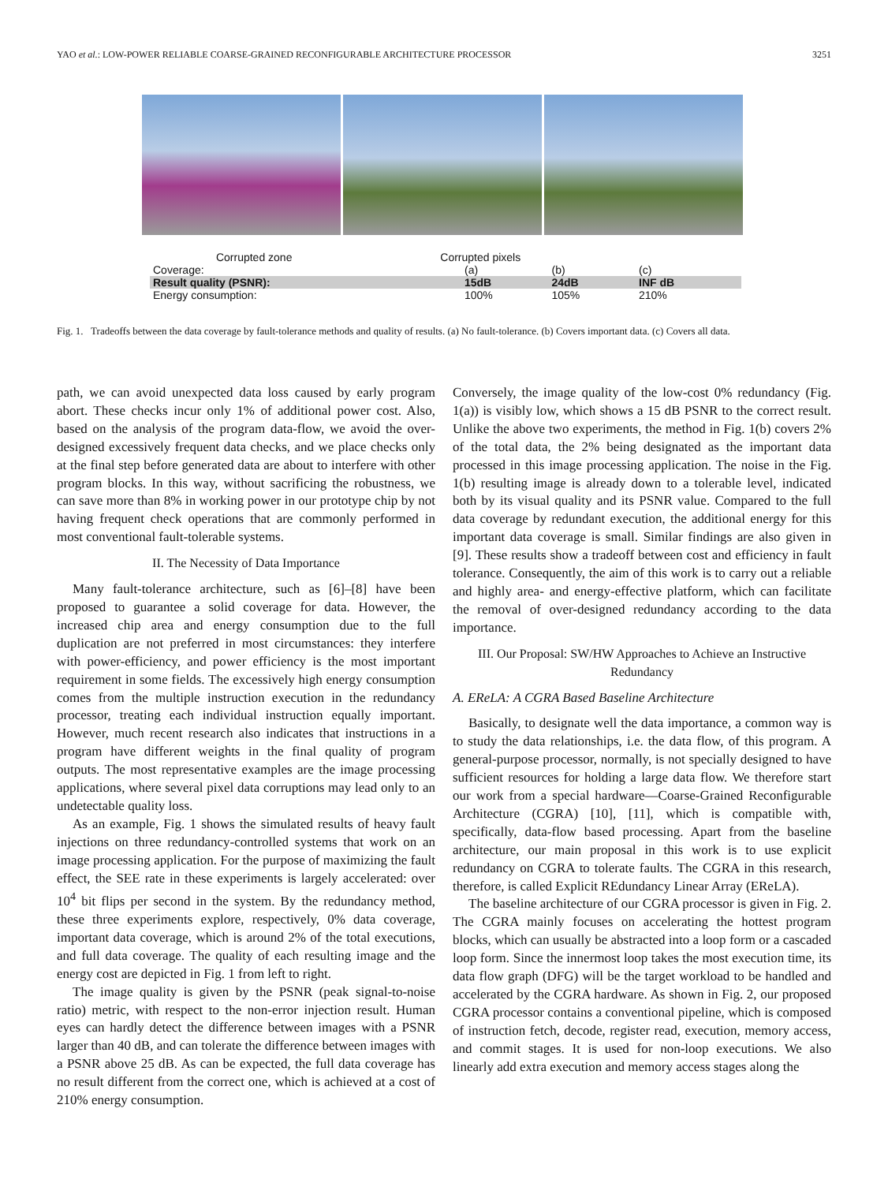YAO et al.: LOW-POWER RELIABLE COARSE-GRAINED RECONFIGURABLE ARCHITECTURE PROCESSOR 3251
Corrupted zone Corrupted pixels
| Coverage: | (a) | (b) | (c) |
| Result quality (PSNR): | 15dB | 24dB | INF dB |
| Energy consumption: | 100% | 105% | 210% |
Fig. 1. Tradeoffs between the data coverage by fault-tolerance methods and quality of results. (a) No fault-tolerance. (b) Covers important data. (c) Covers all data.
path, we can avoid unexpected data loss caused by early program abort. These checks incur only 1% of additional power cost. Also, based on the analysis of the program data-flow, we avoid the over-designed excessively frequent data checks, and we place checks only at the final step before generated data are about to interfere with other program blocks. In this way, without sacrificing the robustness, we can save more than 8% in working power in our prototype chip by not having frequent check operations that are commonly performed in most conventional fault-tolerable systems.
II. The Necessity of Data Importance
Many fault-tolerance architecture, such as [6]–[8] have been proposed to guarantee a solid coverage for data. However, the increased chip area and energy consumption due to the full duplication are not preferred in most circumstances: they interfere with power-efficiency, and power efficiency is the most important requirement in some fields. The excessively high energy consumption comes from the multiple instruction execution in the redundancy processor, treating each individual instruction equally important. However, much recent research also indicates that instructions in a program have different weights in the final quality of program outputs. The most representative examples are the image processing applications, where several pixel data corruptions may lead only to an undetectable quality loss.
As an example, Fig. 1 shows the simulated results of heavy fault injections on three redundancy-controlled systems that work on an image processing application. For the purpose of maximizing the fault effect, the SEE rate in these experiments is largely accelerated: over 10<sup>4</sup> bit flips per second in the system. By the redundancy method, these three experiments explore, respectively, 0% data coverage, important data coverage, which is around 2% of the total executions, and full data coverage. The quality of each resulting image and the energy cost are depicted in Fig. 1 from left to right.
The image quality is given by the PSNR (peak signal-to-noise ratio) metric, with respect to the non-error injection result. Human eyes can hardly detect the difference between images with a PSNR larger than 40 dB, and can tolerate the difference between images with a PSNR above 25 dB. As can be expected, the full data coverage has no result different from the correct one, which is achieved at a cost of 210% energy consumption.
Conversely, the image quality of the low-cost 0% redundancy (Fig. 1(a)) is visibly low, which shows a 15 dB PSNR to the correct result. Unlike the above two experiments, the method in Fig. 1(b) covers 2% of the total data, the 2% being designated as the important data processed in this image processing application. The noise in the Fig. 1(b) resulting image is already down to a tolerable level, indicated both by its visual quality and its PSNR value. Compared to the full data coverage by redundant execution, the additional energy for this important data coverage is small. Similar findings are also given in [9]. These results show a tradeoff between cost and efficiency in fault tolerance. Consequently, the aim of this work is to carry out a reliable and highly area- and energy-effective platform, which can facilitate the removal of over-designed redundancy according to the data importance.
III. Our Proposal: SW/HW Approaches to Achieve an Instructive Redundancy
A. EReLA: A CGRA Based Baseline Architecture
Basically, to designate well the data importance, a common way is to study the data relationships, i.e. the data flow, of this program. A general-purpose processor, normally, is not specially designed to have sufficient resources for holding a large data flow. We therefore start our work from a special hardware—Coarse-Grained Reconfigurable Architecture (CGRA) [10], [11], which is compatible with, specifically, data-flow based processing. Apart from the baseline architecture, our main proposal in this work is to use explicit redundancy on CGRA to tolerate faults. The CGRA in this research, therefore, is called Explicit REdundancy Linear Array (EReLA).
The baseline architecture of our CGRA processor is given in Fig. 2. The CGRA mainly focuses on accelerating the hottest program blocks, which can usually be abstracted into a loop form or a cascaded loop form. Since the innermost loop takes the most execution time, its data flow graph (DFG) will be the target workload to be handled and accelerated by the CGRA hardware. As shown in Fig. 2, our proposed CGRA processor contains a conventional pipeline, which is composed of instruction fetch, decode, register read, execution, memory access, and commit stages. It is used for non-loop executions. We also linearly add extra execution and memory access stages along the